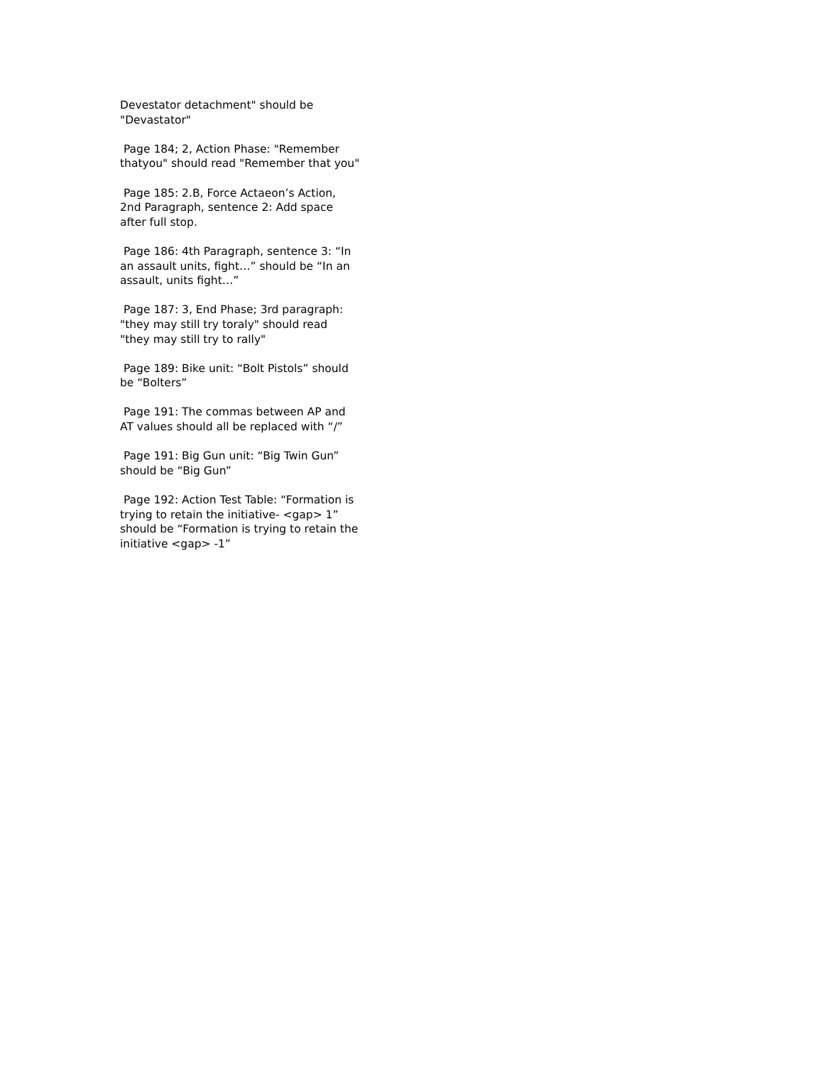Devestator detachment" should be
"Devastator"
Page 184; 2, Action Phase: "Remember
thatyou" should read "Remember that you"
Page 185: 2.B, Force Actaeon’s Action,
2nd Paragraph, sentence 2: Add space
after full stop.
Page 186: 4th Paragraph, sentence 3: “In
an assault units, fight…” should be “In an
assault, units fight…”
Page 187: 3, End Phase; 3rd paragraph:
"they may still try toraly" should read
"they may still try to rally"
Page 189: Bike unit: “Bolt Pistols” should
be “Bolters”
Page 191: The commas between AP and
AT values should all be replaced with “/”
Page 191: Big Gun unit: “Big Twin Gun”
should be “Big Gun”
Page 192: Action Test Table: “Formation is
trying to retain the initiative- <gap> 1”
should be “Formation is trying to retain the
initiative <gap> -1”